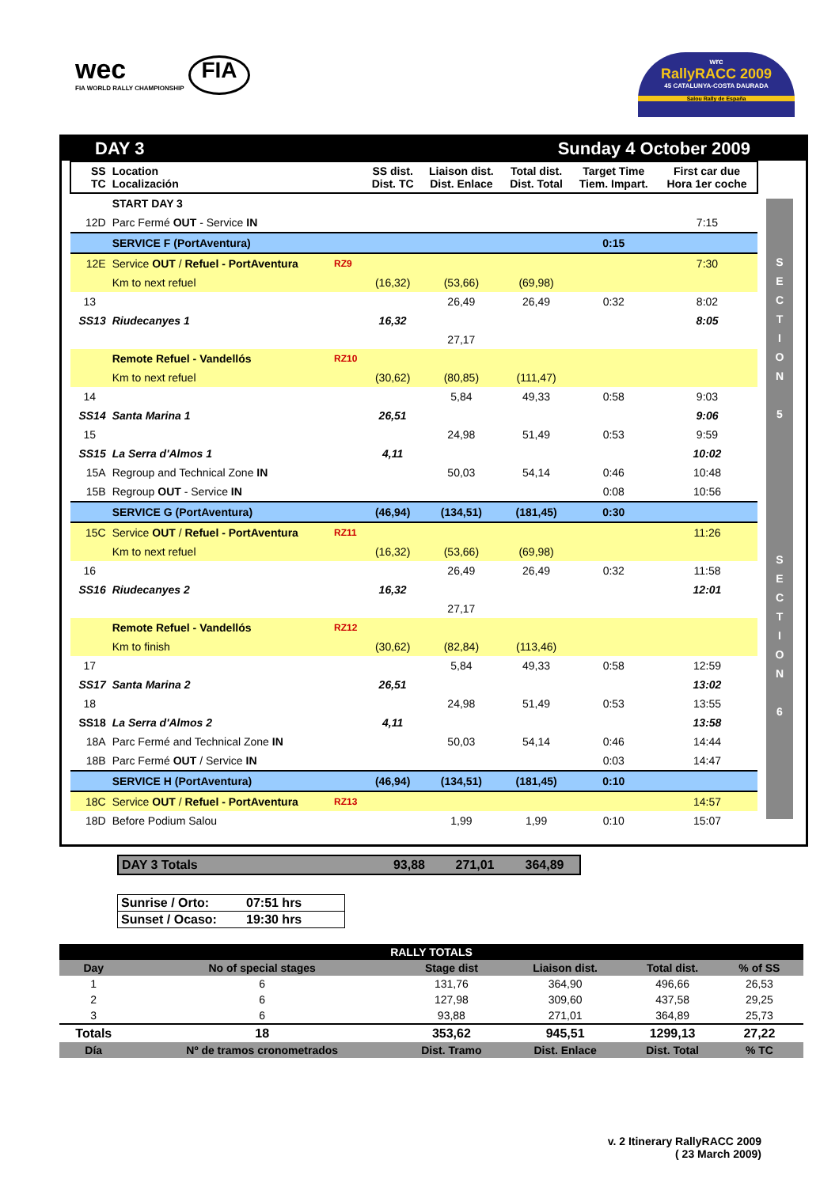wec
FIA WORLD RALLY CHAMPIONSHIP
FIA
wrc
RallyRACC 2009
45 CATALUNYA-COSTA DAURADA
Salou Rally de España
DAY 3 Sunday 4 October 2009
| SS TC | Location Localización | | SS dist. Dist. TC | Liaison dist. Dist. Enlace | Total dist. Dist. Total | Target Time Tiem. Impart. | First car due Hora 1er coche |
| --- | --- | --- | --- | --- | --- | --- | --- |
| | START DAY 3 | | | | | | |
| 12D | Parc Fermé OUT - Service IN | | | | | | 7:15 |
| | SERVICE F (PortAventura) | | | | | 0:15 | |
| 12E | Service OUT / Refuel - PortAventura | RZ9 | | | | | 7:30 |
| | Km to next refuel | | (16,32) | (53,66) | (69,98) | | |
| 13 | | | | 26,49 | 26,49 | 0:32 | 8:02 |
| SS13 | Riudecanyes 1 | | 16,32 | | | | 8:05 |
| | | | | 27,17 | | | |
| | Remote Refuel - Vandellós | RZ10 | | | | | |
| | Km to next refuel | | (30,62) | (80,85) | (111,47) | | |
| 14 | | | | 5,84 | 49,33 | 0:58 | 9:03 |
| SS14 | Santa Marina 1 | | 26,51 | | | | 9:06 |
| 15 | | | | 24,98 | 51,49 | 0:53 | 9:59 |
| SS15 | La Serra d'Almos 1 | | 4,11 | | | | 10:02 |
| 15A | Regroup and Technical Zone IN | | | 50,03 | 54,14 | 0:46 | 10:48 |
| 15B | Regroup OUT - Service IN | | | | | 0:08 | 10:56 |
| | SERVICE G (PortAventura) | | (46,94) | (134,51) | (181,45) | 0:30 | |
| 15C | Service OUT / Refuel - PortAventura | RZ11 | | | | | 11:26 |
| | Km to next refuel | | (16,32) | (53,66) | (69,98) | | |
| 16 | | | | 26,49 | 26,49 | 0:32 | 11:58 |
| SS16 | Riudecanyes 2 | | 16,32 | | | | 12:01 |
| | | | | 27,17 | | | |
| | Remote Refuel - Vandellós | RZ12 | | | | | |
| | Km to finish | | (30,62) | (82,84) | (113,46) | | |
| 17 | | | | 5,84 | 49,33 | 0:58 | 12:59 |
| SS17 | Santa Marina 2 | | 26,51 | | | | 13:02 |
| 18 | | | | 24,98 | 51,49 | 0:53 | 13:55 |
| SS18 | La Serra d'Almos 2 | | 4,11 | | | | 13:58 |
| 18A | Parc Fermé and Technical Zone IN | | | 50,03 | 54,14 | 0:46 | 14:44 |
| 18B | Parc Fermé OUT / Service IN | | | | | 0:03 | 14:47 |
| | SERVICE H (PortAventura) | | (46,94) | (134,51) | (181,45) | 0:10 | |
| 18C | Service OUT / Refuel - PortAventura | RZ13 | | | | | 14:57 |
| 18D | Before Podium Salou | | | 1,99 | 1,99 | 0:10 | 15:07 |
S
E
C
T
I
O
N
5
S
E
C
T
I
O
N
6
| DAY 3 Totals | 93,88 | 271,01 | 364,89 |
| Sunrise / Orto: | 07:51 hrs |
| Sunset / Ocaso: | 19:30 hrs |
| RALLY TOTALS | | | | | | |
| --- | --- | --- | --- | --- | --- | --- |
| Day | No of special stages | Stage dist | Liaison dist. | Total dist. | % of SS | |
| 1 | 6 | 131,76 | 364,90 | 496,66 | 26,53 | |
| 2 | 6 | 127,98 | 309,60 | 437,58 | 29,25 | |
| 3 | 6 | 93,88 | 271,01 | 364,89 | 25,73 | |
| Totals | 18 | 353,62 | 945,51 | 1299,13 | 27,22 | |
| Día | Nº de tramos cronometrados | Dist. Tramo | Dist. Enlace | Dist. Total | % TC | |
v. 2 Itinerary RallyRACC 2009
( 23 March 2009)